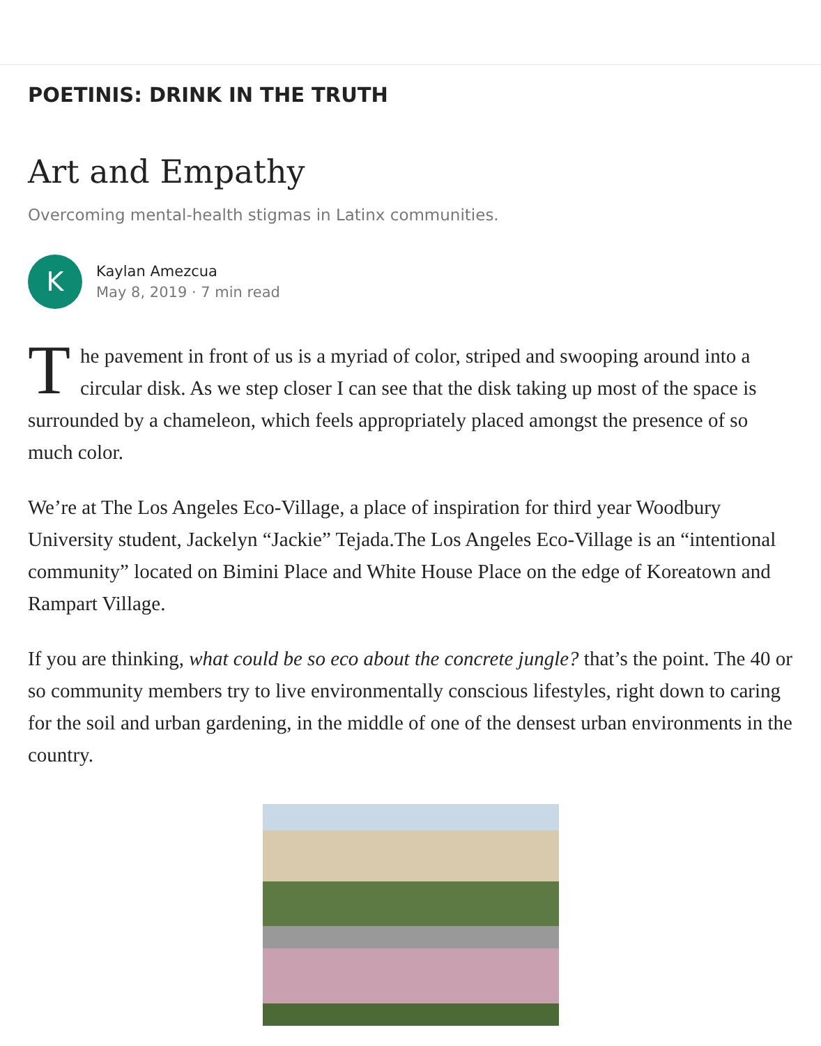POETINIS: DRINK IN THE TRUTH
Art and Empathy
Overcoming mental-health stigmas in Latinx communities.
K
Kaylan Amezcua
May 8, 2019 · 7 min read
The pavement in front of us is a myriad of color, striped and swooping around into a circular disk. As we step closer I can see that the disk taking up most of the space is surrounded by a chameleon, which feels appropriately placed amongst the presence of so much color.
We’re at The Los Angeles Eco-Village, a place of inspiration for third year Woodbury University student, Jackelyn “Jackie” Tejada.The Los Angeles Eco-Village is an “intentional community” located on Bimini Place and White House Place on the edge of Koreatown and Rampart Village.
If you are thinking, what could be so eco about the concrete jungle? that’s the point. The 40 or so community members try to live environmentally conscious lifestyles, right down to caring for the soil and urban gardening, in the middle of one of the densest urban environments in the country.